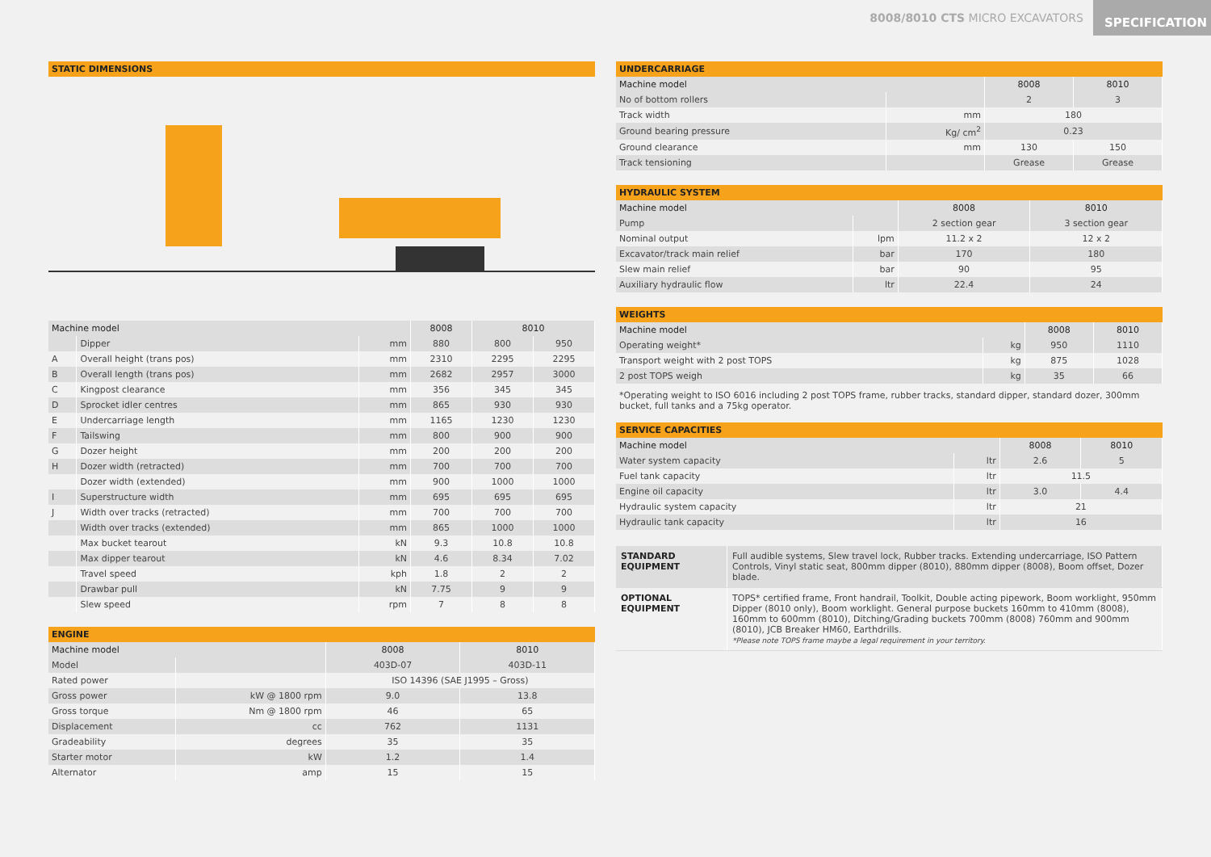8008/8010 CTS MICRO EXCAVATORS SPECIFICATION
STATIC DIMENSIONS
| Machine model | | | 8008 | 8010 | |
| --- | --- | --- | --- | --- | --- |
| | Dipper | mm | 880 | 800 | 950 |
| A | Overall height (trans pos) | mm | 2310 | 2295 | 2295 |
| B | Overall length (trans pos) | mm | 2682 | 2957 | 3000 |
| C | Kingpost clearance | mm | 356 | 345 | 345 |
| D | Sprocket idler centres | mm | 865 | 930 | 930 |
| E | Undercarriage length | mm | 1165 | 1230 | 1230 |
| F | Tailswing | mm | 800 | 900 | 900 |
| G | Dozer height | mm | 200 | 200 | 200 |
| H | Dozer width (retracted) | mm | 700 | 700 | 700 |
| | Dozer width (extended) | mm | 900 | 1000 | 1000 |
| I | Superstructure width | mm | 695 | 695 | 695 |
| J | Width over tracks (retracted) | mm | 700 | 700 | 700 |
| | Width over tracks (extended) | mm | 865 | 1000 | 1000 |
| | Max bucket tearout | kN | 9.3 | 10.8 | 10.8 |
| | Max dipper tearout | kN | 4.6 | 8.34 | 7.02 |
| | Travel speed | kph | 1.8 | 2 | 2 |
| | Drawbar pull | kN | 7.75 | 9 | 9 |
| | Slew speed | rpm | 7 | 8 | 8 |
ENGINE
| Machine model | | 8008 | 8010 |
| --- | --- | --- | --- |
| Model | | 403D-07 | 403D-11 |
| Rated power | | ISO 14396 (SAE J1995 – Gross) | |
| Gross power | kW @ 1800 rpm | 9.0 | 13.8 |
| Gross torque | Nm @ 1800 rpm | 46 | 65 |
| Displacement | cc | 762 | 1131 |
| Gradeability | degrees | 35 | 35 |
| Starter motor | kW | 1.2 | 1.4 |
| Alternator | amp | 15 | 15 |
UNDERCARRIAGE
| Machine model | | 8008 | 8010 |
| --- | --- | --- | --- |
| No of bottom rollers | | 2 | 3 |
| Track width | mm | 180 | |
| Ground bearing pressure | Kg/ cm<sup>2</sup> | 0.23 | |
| Ground clearance | mm | 130 | 150 |
| Track tensioning | | Grease | Grease |
HYDRAULIC SYSTEM
| Machine model | | 8008 | 8010 |
| --- | --- | --- | --- |
| Pump | | 2 section gear | 3 section gear |
| Nominal output | lpm | 11.2 x 2 | 12 x 2 |
| Excavator/track main relief | bar | 170 | 180 |
| Slew main relief | bar | 90 | 95 |
| Auxiliary hydraulic flow | ltr | 22.4 | 24 |
WEIGHTS
| Machine model | | 8008 | 8010 |
| --- | --- | --- | --- |
| Operating weight* | kg | 950 | 1110 |
| Transport weight with 2 post TOPS | kg | 875 | 1028 |
| 2 post TOPS weigh | kg | 35 | 66 |
*Operating weight to ISO 6016 including 2 post TOPS frame, rubber tracks, standard dipper, standard dozer, 300mm bucket, full tanks and a 75kg operator.
SERVICE CAPACITIES
| Machine model | | 8008 | 8010 |
| --- | --- | --- | --- |
| Water system capacity | ltr | 2.6 | 5 |
| Fuel tank capacity | ltr | 11.5 | |
| Engine oil capacity | ltr | 3.0 | 4.4 |
| Hydraulic system capacity | ltr | 21 | |
| Hydraulic tank capacity | ltr | 16 | |
| STANDARD EQUIPMENT | Full audible systems, Slew travel lock, Rubber tracks. Extending undercarriage, ISO Pattern Controls, Vinyl static seat, 800mm dipper (8010), 880mm dipper (8008), Boom offset, Dozer blade. |
| OPTIONAL EQUIPMENT | TOPS* certified frame, Front handrail, Toolkit, Double acting pipework, Boom worklight, 950mm Dipper (8010 only), Boom worklight. General purpose buckets 160mm to 410mm (8008), 160mm to 600mm (8010), Ditching/Grading buckets 700mm (8008) 760mm and 900mm (8010), JCB Breaker HM60, Earthdrills. *Please note TOPS frame maybe a legal requirement in your territory. |